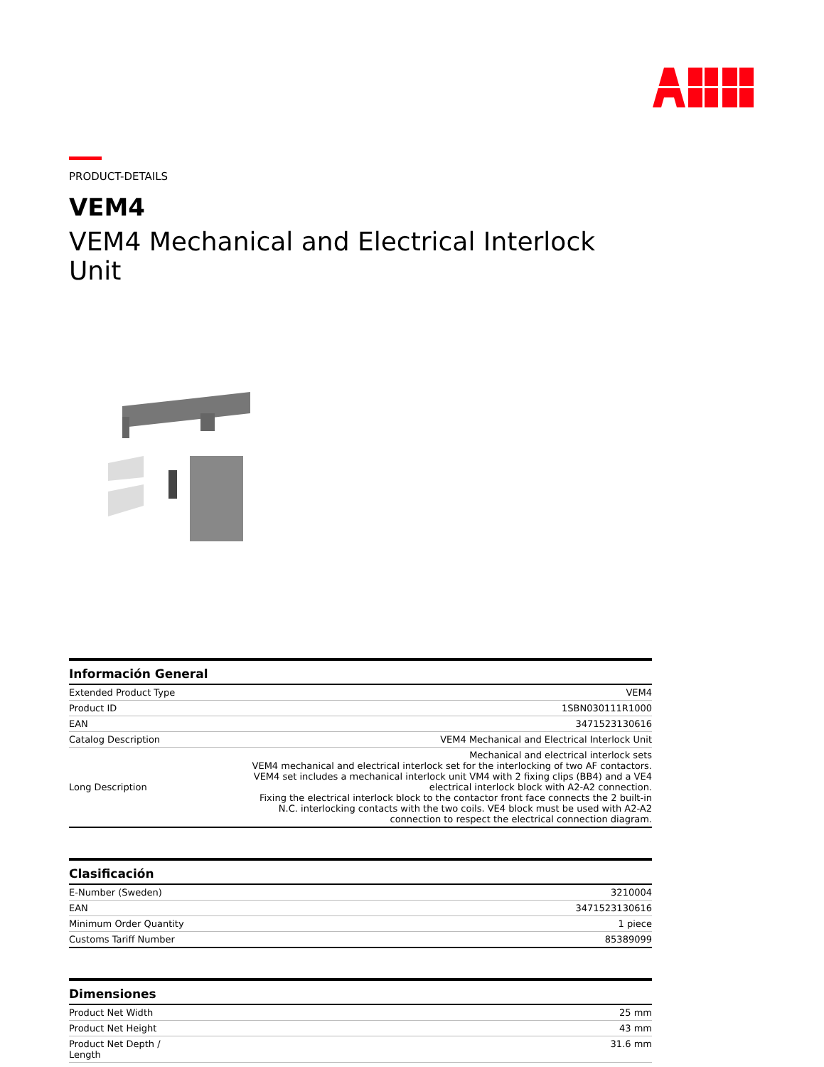PRODUCT-DETAILS
VEM4
VEM4 Mechanical and Electrical Interlock Unit
| Información General | |
| --- | --- |
| Extended Product Type | VEM4 |
| Product ID | 1SBN030111R1000 |
| EAN | 3471523130616 |
| Catalog Description | VEM4 Mechanical and Electrical Interlock Unit |
| Long Description | Mechanical and electrical interlock sets VEM4 mechanical and electrical interlock set for the interlocking of two AF contactors. VEM4 set includes a mechanical interlock unit VM4 with 2 fixing clips (BB4) and a VE4 electrical interlock block with A2-A2 connection. Fixing the electrical interlock block to the contactor front face connects the 2 built-in N.C. interlocking contacts with the two coils. VE4 block must be used with A2-A2 connection to respect the electrical connection diagram. |
| Clasificación | |
| --- | --- |
| E-Number (Sweden) | 3210004 |
| EAN | 3471523130616 |
| Minimum Order Quantity | 1 piece |
| Customs Tariff Number | 85389099 |
| Dimensiones | |
| --- | --- |
| Product Net Width | 25 mm |
| Product Net Height | 43 mm |
| Product Net Depth / Length | 31.6 mm |